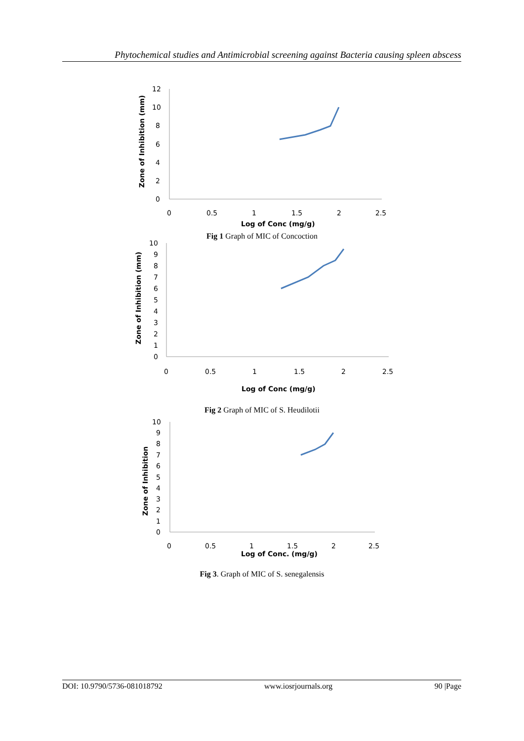Phytochemical studies and Antimicrobial screening against Bacteria causing spleen abscess
12
10
8
6
4
2
0
0
0.5
1
1.5
2
2.5
Log of Conc (mg/g)
Zone of Inhibition (mm)
Fig 1 Graph of MIC of Concoction
10
9
8
7
6
5
4
3
2
1
0
0
0.5
1
1.5
2
2.5
Log of Conc (mg/g)
Zone of Inhibition (mm)
Fig 2 Graph of MIC of S. Heudilotii
10
9
8
7
6
5
4
3
2
1
0
0
0.5
1
1.5
2
2.5
Log of Conc. (mg/g)
Zone of Inhibition
Fig 3. Graph of MIC of S. senegalensis
DOI: 10.9790/5736-081018792 www.iosrjournals.org 90 |Page